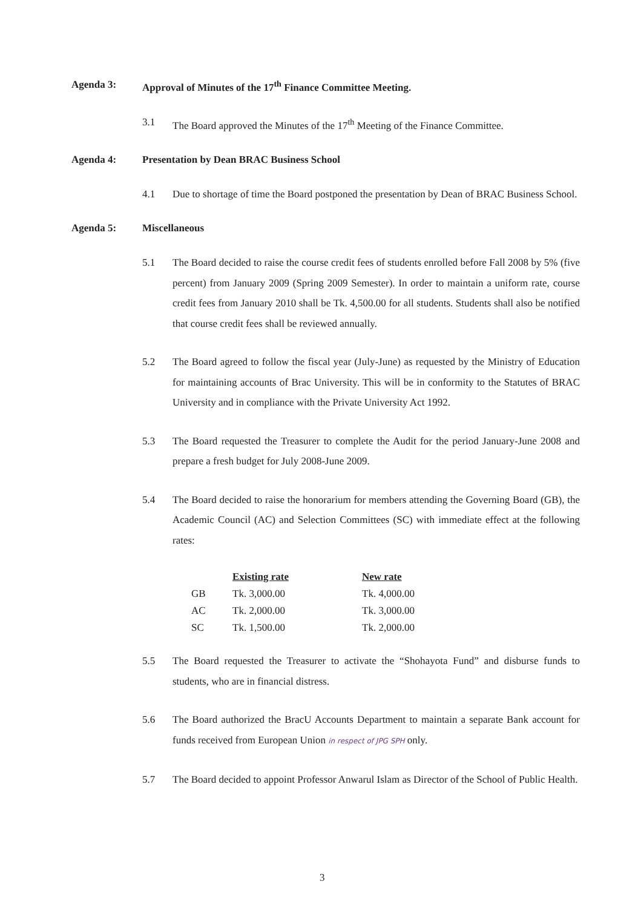Agenda 3: Approval of Minutes of the 17<sup>th</sup> Finance Committee Meeting.
3.1 The Board approved the Minutes of the 17<sup>th</sup> Meeting of the Finance Committee.
Agenda 4: Presentation by Dean BRAC Business School
4.1 Due to shortage of time the Board postponed the presentation by Dean of BRAC Business School.
Agenda 5: Miscellaneous
5.1 The Board decided to raise the course credit fees of students enrolled before Fall 2008 by 5% (five percent) from January 2009 (Spring 2009 Semester). In order to maintain a uniform rate, course credit fees from January 2010 shall be Tk. 4,500.00 for all students. Students shall also be notified that course credit fees shall be reviewed annually.
5.2 The Board agreed to follow the fiscal year (July-June) as requested by the Ministry of Education for maintaining accounts of Brac University. This will be in conformity to the Statutes of BRAC University and in compliance with the Private University Act 1992.
5.3 The Board requested the Treasurer to complete the Audit for the period January-June 2008 and prepare a fresh budget for July 2008-June 2009.
5.4 The Board decided to raise the honorarium for members attending the Governing Board (GB), the Academic Council (AC) and Selection Committees (SC) with immediate effect at the following rates:
| | Existing rate | New rate |
| GB | Tk. 3,000.00 | Tk. 4,000.00 |
| AC | Tk. 2,000.00 | Tk. 3,000.00 |
| SC | Tk. 1,500.00 | Tk. 2,000.00 |
5.5 The Board requested the Treasurer to activate the “Shohayota Fund” and disburse funds to students, who are in financial distress.
5.6 The Board authorized the BracU Accounts Department to maintain a separate Bank account for funds received from European Union in respect of JPG SPH only.
5.7 The Board decided to appoint Professor Anwarul Islam as Director of the School of Public Health.
3